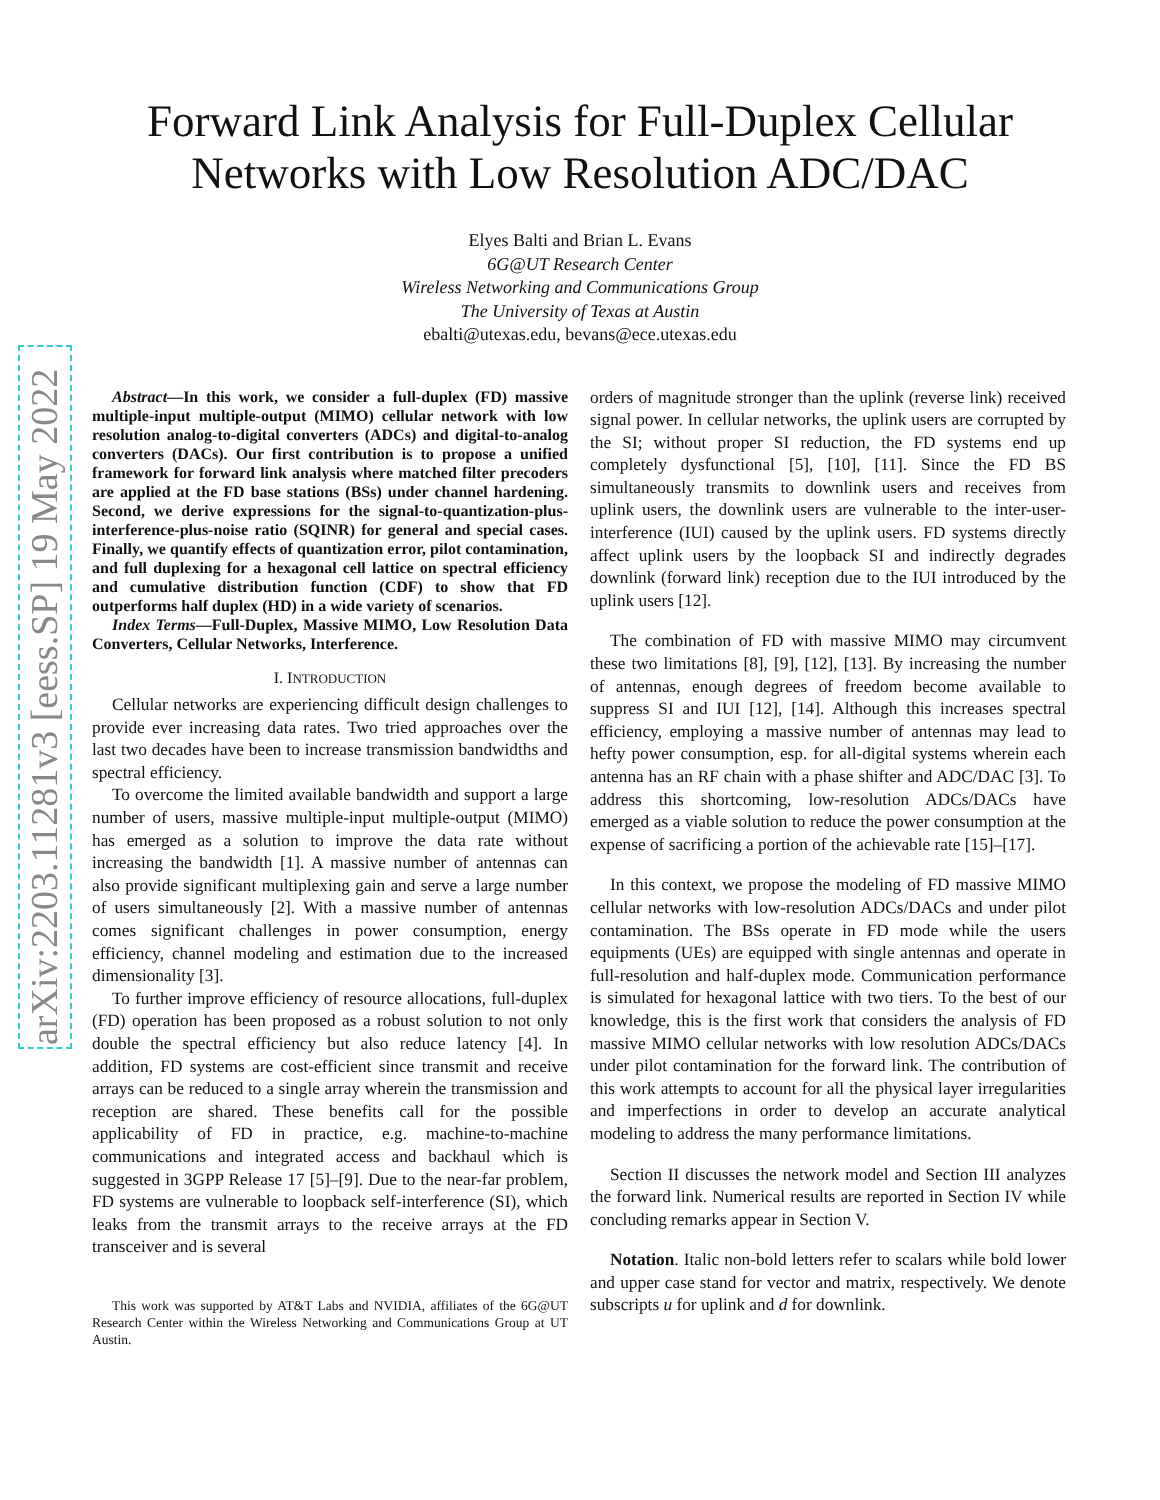arXiv:2203.11281v3 [eess.SP] 19 May 2022
Forward Link Analysis for Full-Duplex Cellular
Networks with Low Resolution ADC/DAC
Elyes Balti and Brian L. Evans
6G@UT Research Center
Wireless Networking and Communications Group
The University of Texas at Austin
ebalti@utexas.edu, bevans@ece.utexas.edu
Abstract—In this work, we consider a full-duplex (FD) massive multiple-input multiple-output (MIMO) cellular network with low resolution analog-to-digital converters (ADCs) and digital-to-analog converters (DACs). Our first contribution is to propose a unified framework for forward link analysis where matched filter precoders are applied at the FD base stations (BSs) under channel hardening. Second, we derive expressions for the signal-to-quantization-plus-interference-plus-noise ratio (SQINR) for general and special cases. Finally, we quantify effects of quantization error, pilot contamination, and full duplexing for a hexagonal cell lattice on spectral efficiency and cumulative distribution function (CDF) to show that FD outperforms half duplex (HD) in a wide variety of scenarios.
Index Terms—Full-Duplex, Massive MIMO, Low Resolution Data Converters, Cellular Networks, Interference.
I. INTRODUCTION
Cellular networks are experiencing difficult design challenges to provide ever increasing data rates. Two tried approaches over the last two decades have been to increase transmission bandwidths and spectral efficiency.
To overcome the limited available bandwidth and support a large number of users, massive multiple-input multiple-output (MIMO) has emerged as a solution to improve the data rate without increasing the bandwidth [1]. A massive number of antennas can also provide significant multiplexing gain and serve a large number of users simultaneously [2]. With a massive number of antennas comes significant challenges in power consumption, energy efficiency, channel modeling and estimation due to the increased dimensionality [3].
To further improve efficiency of resource allocations, full-duplex (FD) operation has been proposed as a robust solution to not only double the spectral efficiency but also reduce latency [4]. In addition, FD systems are cost-efficient since transmit and receive arrays can be reduced to a single array wherein the transmission and reception are shared. These benefits call for the possible applicability of FD in practice, e.g. machine-to-machine communications and integrated access and backhaul which is suggested in 3GPP Release 17 [5]–[9]. Due to the near-far problem, FD systems are vulnerable to loopback self-interference (SI), which leaks from the transmit arrays to the receive arrays at the FD transceiver and is several
This work was supported by AT&T Labs and NVIDIA, affiliates of the 6G@UT Research Center within the Wireless Networking and Communications Group at UT Austin.
orders of magnitude stronger than the uplink (reverse link) received signal power. In cellular networks, the uplink users are corrupted by the SI; without proper SI reduction, the FD systems end up completely dysfunctional [5], [10], [11]. Since the FD BS simultaneously transmits to downlink users and receives from uplink users, the downlink users are vulnerable to the inter-user-interference (IUI) caused by the uplink users. FD systems directly affect uplink users by the loopback SI and indirectly degrades downlink (forward link) reception due to the IUI introduced by the uplink users [12].
The combination of FD with massive MIMO may circumvent these two limitations [8], [9], [12], [13]. By increasing the number of antennas, enough degrees of freedom become available to suppress SI and IUI [12], [14]. Although this increases spectral efficiency, employing a massive number of antennas may lead to hefty power consumption, esp. for all-digital systems wherein each antenna has an RF chain with a phase shifter and ADC/DAC [3]. To address this shortcoming, low-resolution ADCs/DACs have emerged as a viable solution to reduce the power consumption at the expense of sacrificing a portion of the achievable rate [15]–[17].
In this context, we propose the modeling of FD massive MIMO cellular networks with low-resolution ADCs/DACs and under pilot contamination. The BSs operate in FD mode while the users equipments (UEs) are equipped with single antennas and operate in full-resolution and half-duplex mode. Communication performance is simulated for hexagonal lattice with two tiers. To the best of our knowledge, this is the first work that considers the analysis of FD massive MIMO cellular networks with low resolution ADCs/DACs under pilot contamination for the forward link. The contribution of this work attempts to account for all the physical layer irregularities and imperfections in order to develop an accurate analytical modeling to address the many performance limitations.
Section II discusses the network model and Section III analyzes the forward link. Numerical results are reported in Section IV while concluding remarks appear in Section V.
Notation. Italic non-bold letters refer to scalars while bold lower and upper case stand for vector and matrix, respectively. We denote subscripts u for uplink and d for downlink.